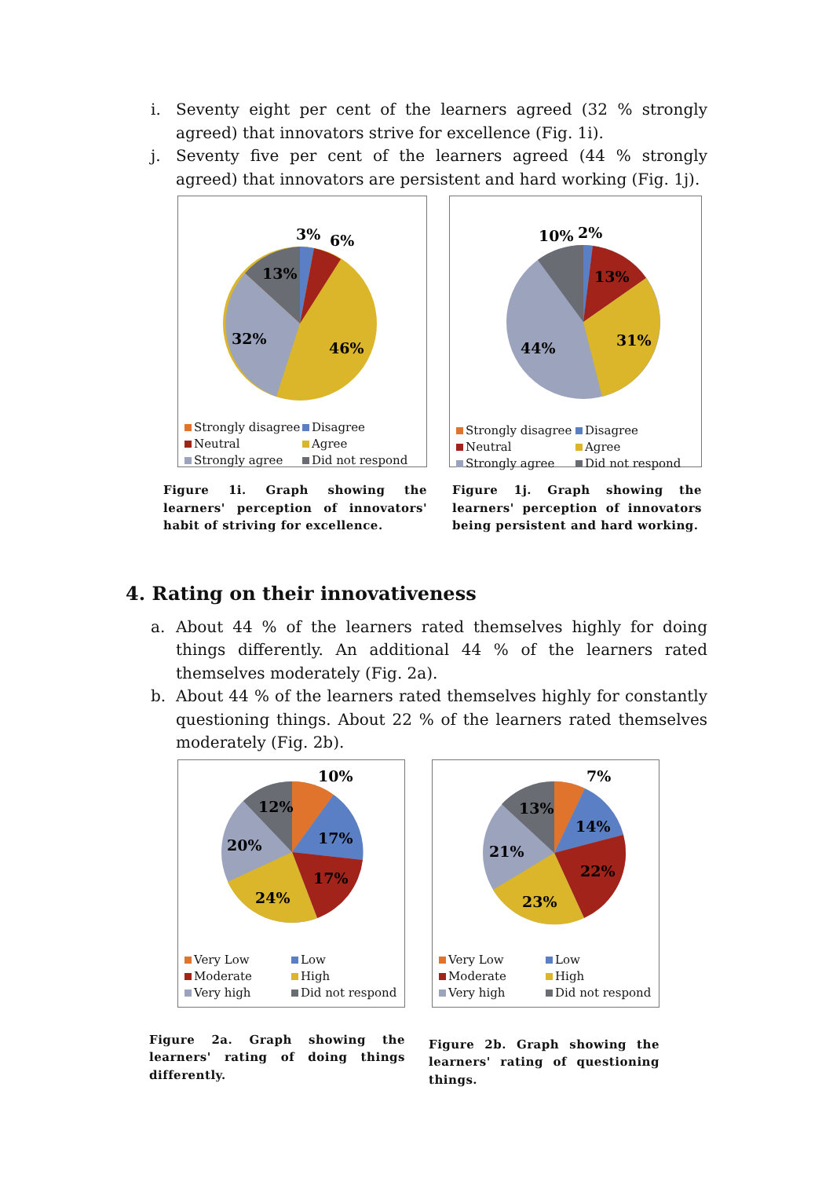i. Seventy eight per cent of the learners agreed (32 % strongly agreed) that innovators strive for excellence (Fig. 1i).
j. Seventy five per cent of the learners agreed (44 % strongly agreed) that innovators are persistent and hard working (Fig. 1j).
3%
6%
13%
32%
46%
Strongly disagree Disagree Neutral Agree Strongly agree Did not respond
Figure 1i. Graph showing the learners' perception of innovators' habit of striving for excellence.
10%
2%
13%
31%
44%
Strongly disagree Disagree Neutral Agree Strongly agree Did not respond
Figure 1j. Graph showing the learners' perception of innovators being persistent and hard working.
4. Rating on their innovativeness
a. About 44 % of the learners rated themselves highly for doing things differently. An additional 44 % of the learners rated themselves moderately (Fig. 2a).
b. About 44 % of the learners rated themselves highly for constantly questioning things. About 22 % of the learners rated themselves moderately (Fig. 2b).
10%
12%
17%
20%
17%
24%
Very Low Low Moderate High Very high Did not respond
Figure 2a. Graph showing the learners' rating of doing things differently.
7%
13%
14%
21%
22%
23%
Very Low Low Moderate High Very high Did not respond
Figure 2b. Graph showing the learners' rating of questioning things.